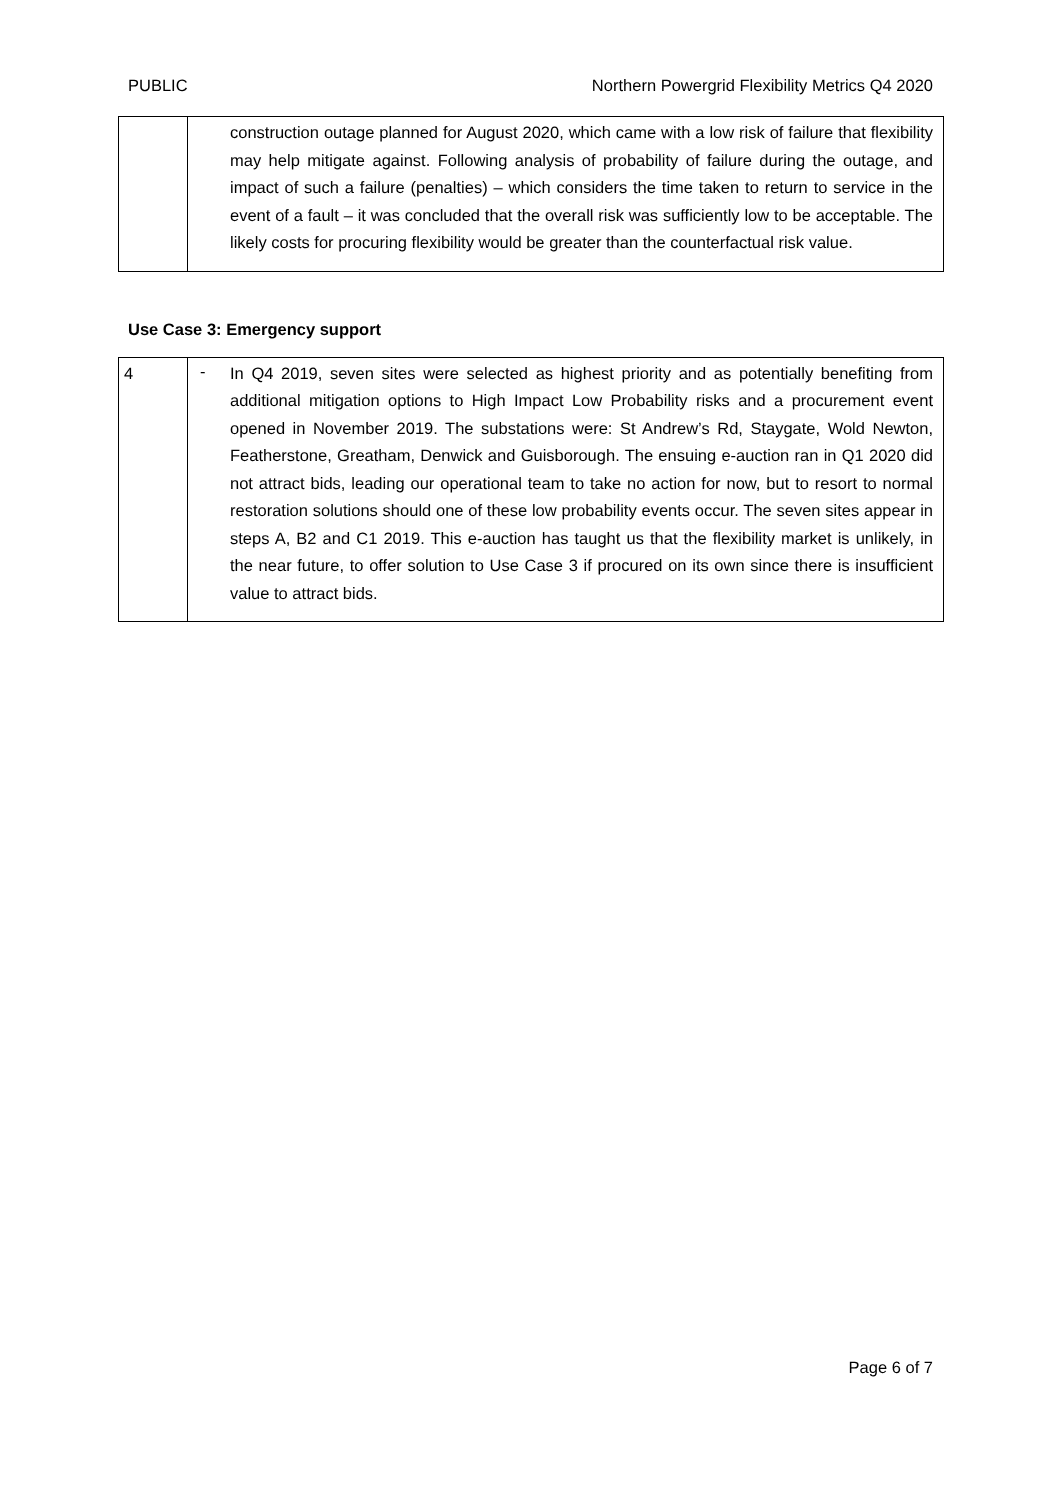PUBLIC Northern Powergrid Flexibility Metrics Q4 2020
| | construction outage planned for August 2020, which came with a low risk of failure that flexibility may help mitigate against. Following analysis of probability of failure during the outage, and impact of such a failure (penalties) – which considers the time taken to return to service in the event of a fault – it was concluded that the overall risk was sufficiently low to be acceptable. The likely costs for procuring flexibility would be greater than the counterfactual risk value. |
Use Case 3: Emergency support
| 4 | - In Q4 2019, seven sites were selected as highest priority and as potentially benefiting from additional mitigation options to High Impact Low Probability risks and a procurement event opened in November 2019. The substations were: St Andrew’s Rd, Staygate, Wold Newton, Featherstone, Greatham, Denwick and Guisborough. The ensuing e-auction ran in Q1 2020 did not attract bids, leading our operational team to take no action for now, but to resort to normal restoration solutions should one of these low probability events occur. The seven sites appear in steps A, B2 and C1 2019. This e-auction has taught us that the flexibility market is unlikely, in the near future, to offer solution to Use Case 3 if procured on its own since there is insufficient value to attract bids. |
Page 6 of 7